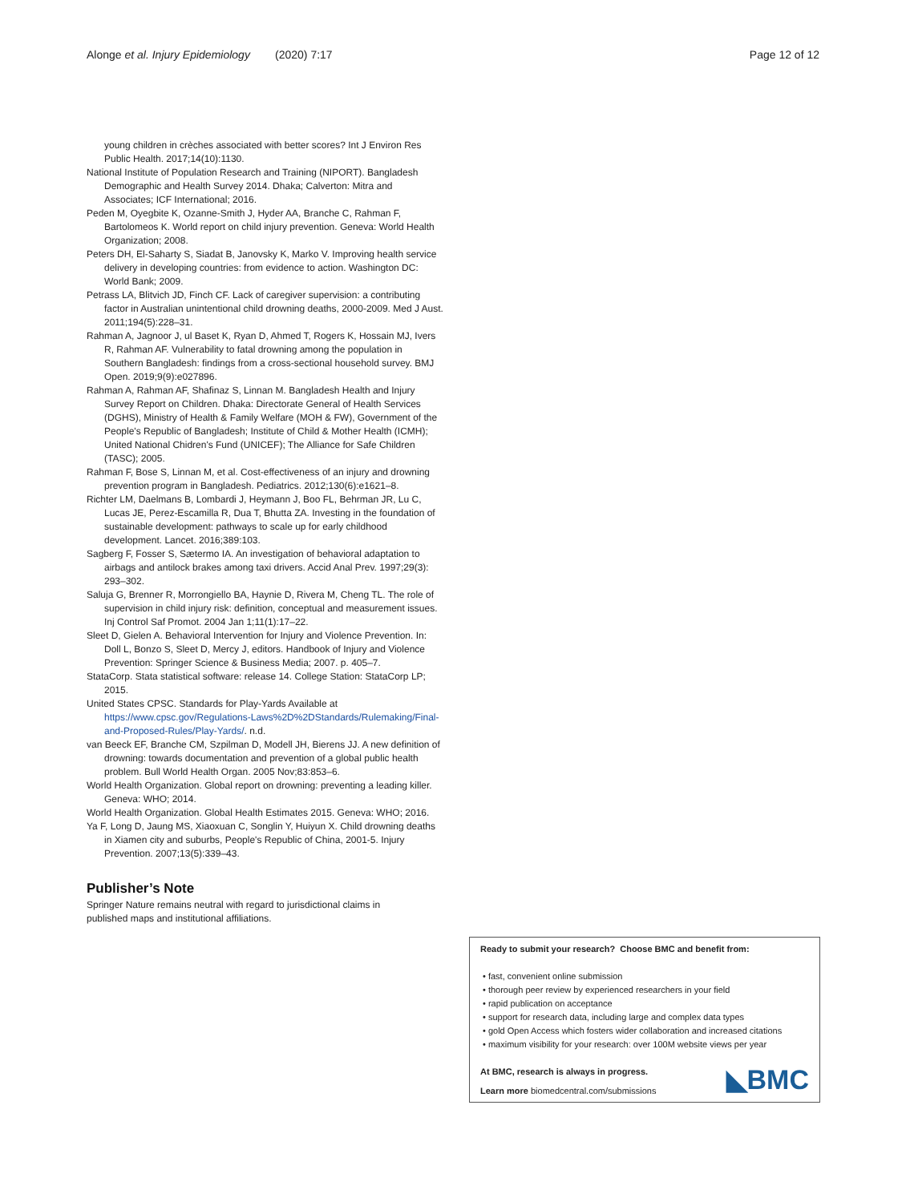Alonge et al. Injury Epidemiology (2020) 7:17 Page 12 of 12
young children in crèches associated with better scores? Int J Environ Res Public Health. 2017;14(10):1130.
National Institute of Population Research and Training (NIPORT). Bangladesh Demographic and Health Survey 2014. Dhaka; Calverton: Mitra and Associates; ICF International; 2016.
Peden M, Oyegbite K, Ozanne-Smith J, Hyder AA, Branche C, Rahman F, Bartolomeos K. World report on child injury prevention. Geneva: World Health Organization; 2008.
Peters DH, El-Saharty S, Siadat B, Janovsky K, Marko V. Improving health service delivery in developing countries: from evidence to action. Washington DC: World Bank; 2009.
Petrass LA, Blitvich JD, Finch CF. Lack of caregiver supervision: a contributing factor in Australian unintentional child drowning deaths, 2000-2009. Med J Aust. 2011;194(5):228–31.
Rahman A, Jagnoor J, ul Baset K, Ryan D, Ahmed T, Rogers K, Hossain MJ, Ivers R, Rahman AF. Vulnerability to fatal drowning among the population in Southern Bangladesh: findings from a cross-sectional household survey. BMJ Open. 2019;9(9):e027896.
Rahman A, Rahman AF, Shafinaz S, Linnan M. Bangladesh Health and Injury Survey Report on Children. Dhaka: Directorate General of Health Services (DGHS), Ministry of Health & Family Welfare (MOH & FW), Government of the People's Republic of Bangladesh; Institute of Child & Mother Health (ICMH); United National Chidren's Fund (UNICEF); The Alliance for Safe Children (TASC); 2005.
Rahman F, Bose S, Linnan M, et al. Cost-effectiveness of an injury and drowning prevention program in Bangladesh. Pediatrics. 2012;130(6):e1621–8.
Richter LM, Daelmans B, Lombardi J, Heymann J, Boo FL, Behrman JR, Lu C, Lucas JE, Perez-Escamilla R, Dua T, Bhutta ZA. Investing in the foundation of sustainable development: pathways to scale up for early childhood development. Lancet. 2016;389:103.
Sagberg F, Fosser S, Sætermo IA. An investigation of behavioral adaptation to airbags and antilock brakes among taxi drivers. Accid Anal Prev. 1997;29(3): 293–302.
Saluja G, Brenner R, Morrongiello BA, Haynie D, Rivera M, Cheng TL. The role of supervision in child injury risk: definition, conceptual and measurement issues. Inj Control Saf Promot. 2004 Jan 1;11(1):17–22.
Sleet D, Gielen A. Behavioral Intervention for Injury and Violence Prevention. In: Doll L, Bonzo S, Sleet D, Mercy J, editors. Handbook of Injury and Violence Prevention: Springer Science & Business Media; 2007. p. 405–7.
StataCorp. Stata statistical software: release 14. College Station: StataCorp LP; 2015.
United States CPSC. Standards for Play-Yards Available at https://www.cpsc.gov/Regulations-Laws%2D%2DStandards/Rulemaking/Final-and-Proposed-Rules/Play-Yards/. n.d.
van Beeck EF, Branche CM, Szpilman D, Modell JH, Bierens JJ. A new definition of drowning: towards documentation and prevention of a global public health problem. Bull World Health Organ. 2005 Nov;83:853–6.
World Health Organization. Global report on drowning: preventing a leading killer. Geneva: WHO; 2014.
World Health Organization. Global Health Estimates 2015. Geneva: WHO; 2016.
Ya F, Long D, Jaung MS, Xiaoxuan C, Songlin Y, Huiyun X. Child drowning deaths in Xiamen city and suburbs, People's Republic of China, 2001-5. Injury Prevention. 2007;13(5):339–43.
Publisher’s Note
Springer Nature remains neutral with regard to jurisdictional claims in published maps and institutional affiliations.
Ready to submit your research? Choose BMC and benefit from:
• fast, convenient online submission
• thorough peer review by experienced researchers in your field
• rapid publication on acceptance
• support for research data, including large and complex data types
• gold Open Access which fosters wider collaboration and increased citations
• maximum visibility for your research: over 100M website views per year
At BMC, research is always in progress.
Learn more biomedcentral.com/submissions
◣BMC